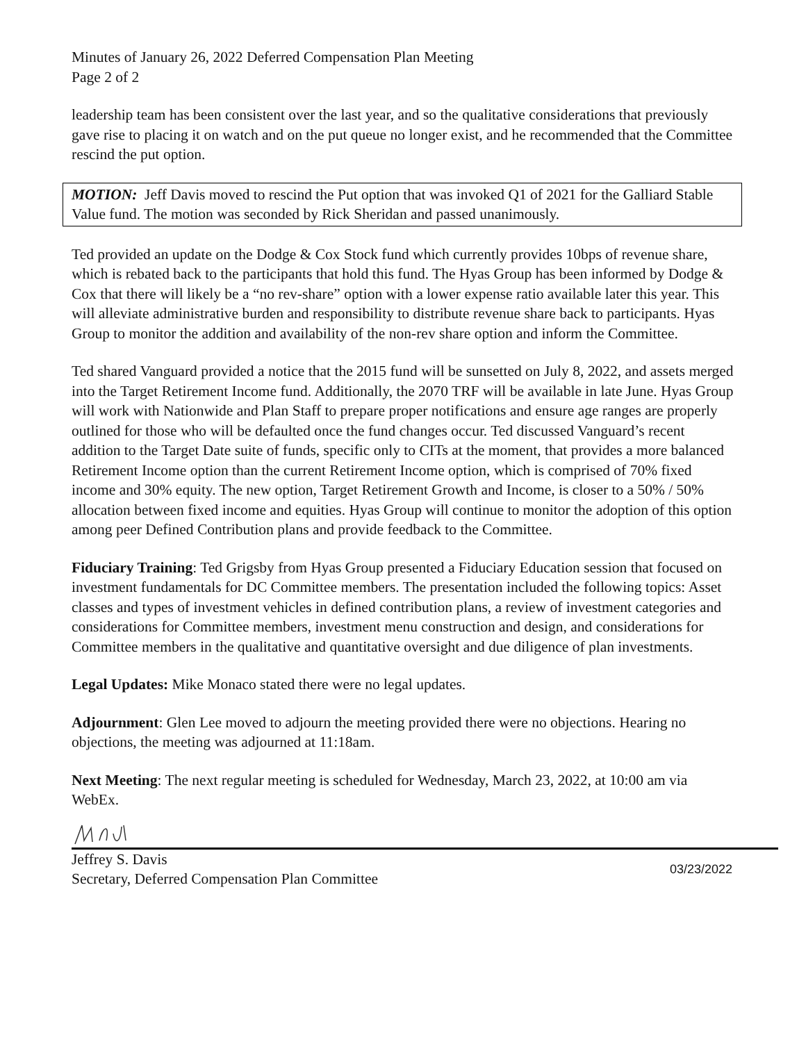Minutes of January 26, 2022 Deferred Compensation Plan Meeting
Page 2 of 2
leadership team has been consistent over the last year, and so the qualitative considerations that previously gave rise to placing it on watch and on the put queue no longer exist, and he recommended that the Committee rescind the put option.
MOTION: Jeff Davis moved to rescind the Put option that was invoked Q1 of 2021 for the Galliard Stable Value fund. The motion was seconded by Rick Sheridan and passed unanimously.
Ted provided an update on the Dodge & Cox Stock fund which currently provides 10bps of revenue share, which is rebated back to the participants that hold this fund. The Hyas Group has been informed by Dodge & Cox that there will likely be a “no rev-share” option with a lower expense ratio available later this year. This will alleviate administrative burden and responsibility to distribute revenue share back to participants. Hyas Group to monitor the addition and availability of the non-rev share option and inform the Committee.
Ted shared Vanguard provided a notice that the 2015 fund will be sunsetted on July 8, 2022, and assets merged into the Target Retirement Income fund. Additionally, the 2070 TRF will be available in late June. Hyas Group will work with Nationwide and Plan Staff to prepare proper notifications and ensure age ranges are properly outlined for those who will be defaulted once the fund changes occur. Ted discussed Vanguard’s recent addition to the Target Date suite of funds, specific only to CITs at the moment, that provides a more balanced Retirement Income option than the current Retirement Income option, which is comprised of 70% fixed income and 30% equity. The new option, Target Retirement Growth and Income, is closer to a 50% / 50% allocation between fixed income and equities. Hyas Group will continue to monitor the adoption of this option among peer Defined Contribution plans and provide feedback to the Committee.
Fiduciary Training: Ted Grigsby from Hyas Group presented a Fiduciary Education session that focused on investment fundamentals for DC Committee members. The presentation included the following topics: Asset classes and types of investment vehicles in defined contribution plans, a review of investment categories and considerations for Committee members, investment menu construction and design, and considerations for Committee members in the qualitative and quantitative oversight and due diligence of plan investments.
Legal Updates: Mike Monaco stated there were no legal updates.
Adjournment: Glen Lee moved to adjourn the meeting provided there were no objections. Hearing no objections, the meeting was adjourned at 11:18am.
Next Meeting: The next regular meeting is scheduled for Wednesday, March 23, 2022, at 10:00 am via WebEx.
Jeffrey S. Davis
Secretary, Deferred Compensation Plan Committee
03/23/2022